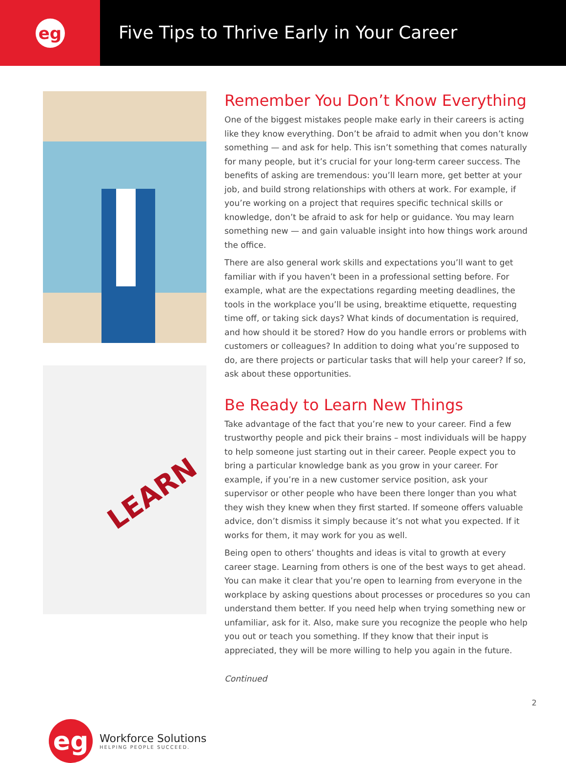eg
Five Tips to Thrive Early in Your Career
LEARN
Remember You Don’t Know Everything
One of the biggest mistakes people make early in their careers is acting like they know everything. Don’t be afraid to admit when you don’t know something — and ask for help. This isn’t something that comes naturally for many people, but it’s crucial for your long-term career success. The benefits of asking are tremendous: you’ll learn more, get better at your job, and build strong relationships with others at work. For example, if you’re working on a project that requires specific technical skills or knowledge, don’t be afraid to ask for help or guidance. You may learn something new — and gain valuable insight into how things work around the office.
There are also general work skills and expectations you’ll want to get familiar with if you haven’t been in a professional setting before. For example, what are the expectations regarding meeting deadlines, the tools in the workplace you’ll be using, breaktime etiquette, requesting time off, or taking sick days? What kinds of documentation is required, and how should it be stored? How do you handle errors or problems with customers or colleagues? In addition to doing what you’re supposed to do, are there projects or particular tasks that will help your career? If so, ask about these opportunities.
Be Ready to Learn New Things
Take advantage of the fact that you’re new to your career. Find a few trustworthy people and pick their brains – most individuals will be happy to help someone just starting out in their career. People expect you to bring a particular knowledge bank as you grow in your career. For example, if you’re in a new customer service position, ask your supervisor or other people who have been there longer than you what they wish they knew when they first started. If someone offers valuable advice, don’t dismiss it simply because it’s not what you expected. If it works for them, it may work for you as well.
Being open to others’ thoughts and ideas is vital to growth at every career stage. Learning from others is one of the best ways to get ahead. You can make it clear that you’re open to learning from everyone in the workplace by asking questions about processes or procedures so you can understand them better. If you need help when trying something new or unfamiliar, ask for it. Also, make sure you recognize the people who help you out or teach you something. If they know that their input is appreciated, they will be more willing to help you again in the future.
Continued
eg
Workforce Solutions
HELPING PEOPLE SUCCEED.
2